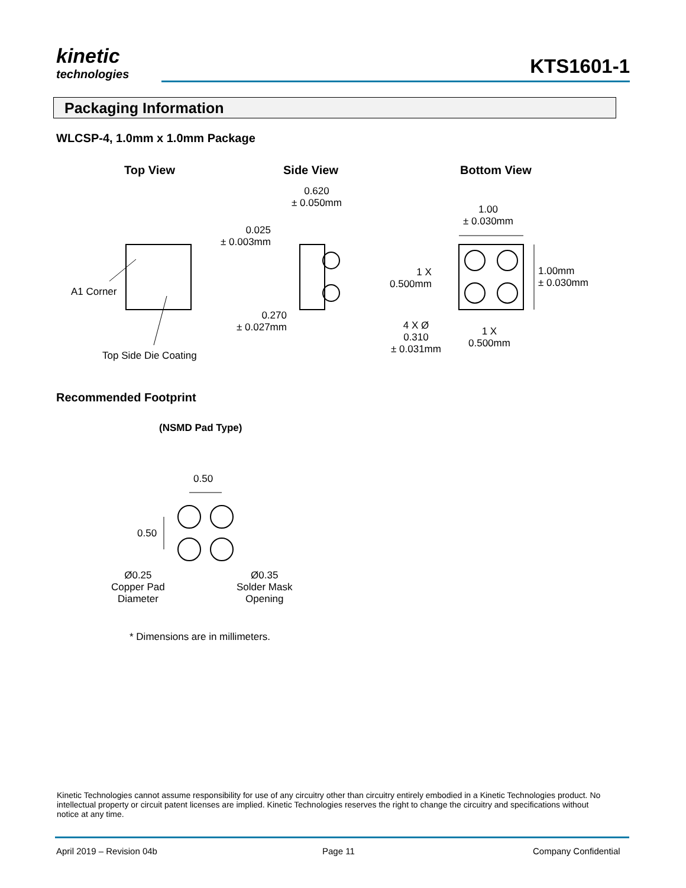kinetic
technologies
KTS1601-1
Packaging Information
WLCSP-4, 1.0mm x 1.0mm Package
Top View Side View Bottom View
A1 Corner
Top Side Die Coating
0.620
± 0.050mm
0.025
± 0.003mm
0.270
± 0.027mm
1.00
± 0.030mm
1 X
0.500mm
1.00mm
± 0.030mm
4 X Ø
0.310
± 0.031mm
1 X
0.500mm
Recommended Footprint
(NSMD Pad Type)
0.50
0.50
Ø0.25
Copper Pad
Diameter
Ø0.35
Solder Mask
Opening
* Dimensions are in millimeters.
Kinetic Technologies cannot assume responsibility for use of any circuitry other than circuitry entirely embodied in a Kinetic Technologies product. No intellectual property or circuit patent licenses are implied. Kinetic Technologies reserves the right to change the circuitry and specifications without notice at any time.
April 2019 – Revision 04b Page 11 Company Confidential